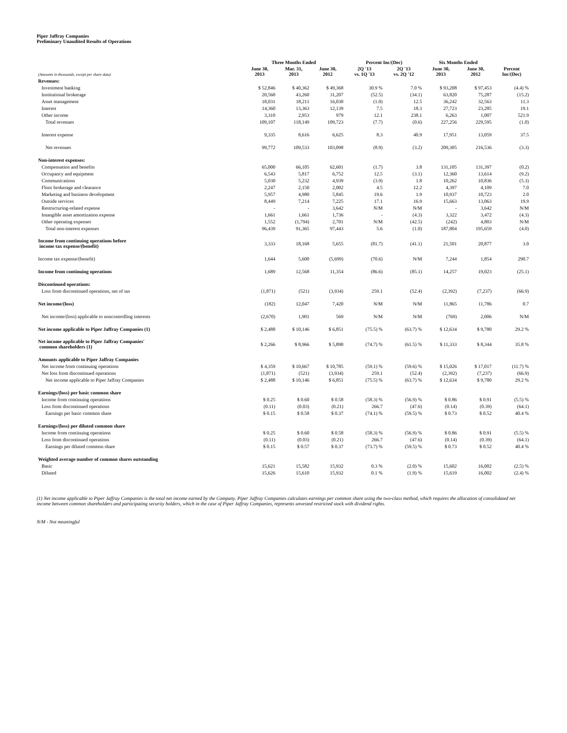Piper Jaffray Companies
Preliminary Unaudited Results of Operations
| | Three Months Ended | | | Percent Inc/(Dec) | | Six Months Ended | | |
| --- | --- | --- | --- | --- | --- | --- | --- | --- |
| (Amounts in thousands, except per share data) | June 30, 2013 | Mar. 31, 2013 | June 30, 2012 | 2Q '13 vs. 1Q '13 | 2Q '13 vs. 2Q '12 | June 30, 2013 | June 30, 2012 | Percent Inc/(Dec) |
| Revenues: | | | | | | | | |
| Investment banking | $ 52,846 | $ 40,362 | $ 49,368 | 30.9 % | 7.0 % | $ 93,208 | $ 97,453 | (4.4) % |
| Institutional brokerage | 20,560 | 43,260 | 31,207 | (52.5) | (34.1) | 63,820 | 75,287 | (15.2) |
| Asset management | 18,031 | 18,211 | 16,030 | (1.0) | 12.5 | 36,242 | 32,563 | 11.3 |
| Interest | 14,360 | 13,363 | 12,139 | 7.5 | 18.3 | 27,723 | 23,285 | 19.1 |
| Other income | 3,310 | 2,953 | 979 | 12.1 | 238.1 | 6,263 | 1,007 | 521.9 |
| Total revenues | 109,107 | 118,149 | 109,723 | (7.7) | (0.6) | 227,256 | 229,595 | (1.0) |
| Interest expense | 9,335 | 8,616 | 6,625 | 8.3 | 40.9 | 17,951 | 13,059 | 37.5 |
| Net revenues | 99,772 | 109,533 | 103,098 | (8.9) | (3.2) | 209,305 | 216,536 | (3.3) |
| Non-interest expenses: | | | | | | | | |
| Compensation and benefits | 65,000 | 66,105 | 62,601 | (1.7) | 3.8 | 131,105 | 131,397 | (0.2) |
| Occupancy and equipment | 6,543 | 5,817 | 6,752 | 12.5 | (3.1) | 12,360 | 13,614 | (9.2) |
| Communications | 5,030 | 5,232 | 4,939 | (3.9) | 1.8 | 10,262 | 10,836 | (5.3) |
| Floor brokerage and clearance | 2,247 | 2,150 | 2,002 | 4.5 | 12.2 | 4,397 | 4,109 | 7.0 |
| Marketing and business development | 5,957 | 4,980 | 5,845 | 19.6 | 1.9 | 10,937 | 10,723 | 2.0 |
| Outside services | 8,449 | 7,214 | 7,225 | 17.1 | 16.9 | 15,663 | 13,063 | 19.9 |
| Restructuring-related expense | - | - | 3,642 | N/M | N/M | - | 3,642 | N/M |
| Intangible asset amortization expense | 1,661 | 1,661 | 1,736 | - | (4.3) | 3,322 | 3,472 | (4.3) |
| Other operating expenses | 1,552 | (1,794) | 2,701 | N/M | (42.5) | (242) | 4,803 | N/M |
| Total non-interest expenses | 96,439 | 91,365 | 97,443 | 5.6 | (1.0) | 187,804 | 195,659 | (4.0) |
| Income from continuing operations before income tax expense/(benefit) | 3,333 | 18,168 | 5,655 | (81.7) | (41.1) | 21,501 | 20,877 | 3.0 |
| Income tax expense/(benefit) | 1,644 | 5,600 | (5,699) | (70.6) | N/M | 7,244 | 1,854 | 290.7 |
| Income from continuing operations | 1,689 | 12,568 | 11,354 | (86.6) | (85.1) | 14,257 | 19,023 | (25.1) |
| Discontinued operations: | | | | | | | | |
| Loss from discontinued operations, net of tax | (1,871) | (521) | (3,934) | 259.1 | (52.4) | (2,392) | (7,237) | (66.9) |
| Net income/(loss) | (182) | 12,047 | 7,420 | N/M | N/M | 11,865 | 11,786 | 0.7 |
| Net income/(loss) applicable to noncontrolling interests | (2,670) | 1,901 | 569 | N/M | N/M | (769) | 2,006 | N/M |
| Net income applicable to Piper Jaffray Companies (1) | $ 2,488 | $ 10,146 | $ 6,851 | (75.5) % | (63.7) % | $ 12,634 | $ 9,780 | 29.2 % |
| Net income applicable to Piper Jaffray Companies' common shareholders (1) | $ 2,266 | $ 8,966 | $ 5,890 | (74.7) % | (61.5) % | $ 11,333 | $ 8,344 | 35.8 % |
| Amounts applicable to Piper Jaffray Companies | | | | | | | | |
| Net income from continuing operations | $ 4,359 | $ 10,667 | $ 10,785 | (59.1) % | (59.6) % | $ 15,026 | $ 17,017 | (11.7) % |
| Net loss from discontinued operations | (1,871) | (521) | (3,934) | 259.1 | (52.4) | (2,392) | (7,237) | (66.9) |
| Net income applicable to Piper Jaffray Companies | $ 2,488 | $ 10,146 | $ 6,851 | (75.5) % | (63.7) % | $ 12,634 | $ 9,780 | 29.2 % |
| Earnings/(loss) per basic common share | | | | | | | | |
| Income from continuing operations | $ 0.25 | $ 0.60 | $ 0.58 | (58.3) % | (56.9) % | $ 0.86 | $ 0.91 | (5.5) % |
| Loss from discontinued operations | (0.11) | (0.03) | (0.21) | 266.7 | (47.6) | (0.14) | (0.39) | (64.1) |
| Earnings per basic common share | $ 0.15 | $ 0.58 | $ 0.37 | (74.1) % | (59.5) % | $ 0.73 | $ 0.52 | 40.4 % |
| Earnings/(loss) per diluted common share | | | | | | | | |
| Income from continuing operations | $ 0.25 | $ 0.60 | $ 0.58 | (58.3) % | (56.9) % | $ 0.86 | $ 0.91 | (5.5) % |
| Loss from discontinued operations | (0.11) | (0.03) | (0.21) | 266.7 | (47.6) | (0.14) | (0.39) | (64.1) |
| Earnings per diluted common share | $ 0.15 | $ 0.57 | $ 0.37 | (73.7) % | (59.5) % | $ 0.73 | $ 0.52 | 40.4 % |
| Weighted average number of common shares outstanding | | | | | | | | |
| Basic | 15,621 | 15,582 | 15,932 | 0.3 % | (2.0) % | 15,602 | 16,002 | (2.5) % |
| Diluted | 15,626 | 15,610 | 15,932 | 0.1 % | (1.9) % | 15,619 | 16,002 | (2.4) % |
(1) Net income applicable to Piper Jaffray Companies is the total net income earned by the Company. Piper Jaffray Companies calculates earnings per common share using the two-class method, which requires the allocation of consolidated net income between common shareholders and participating security holders, which in the case of Piper Jaffray Companies, represents unvested restricted stock with dividend rights.
N/M - Not meaningful